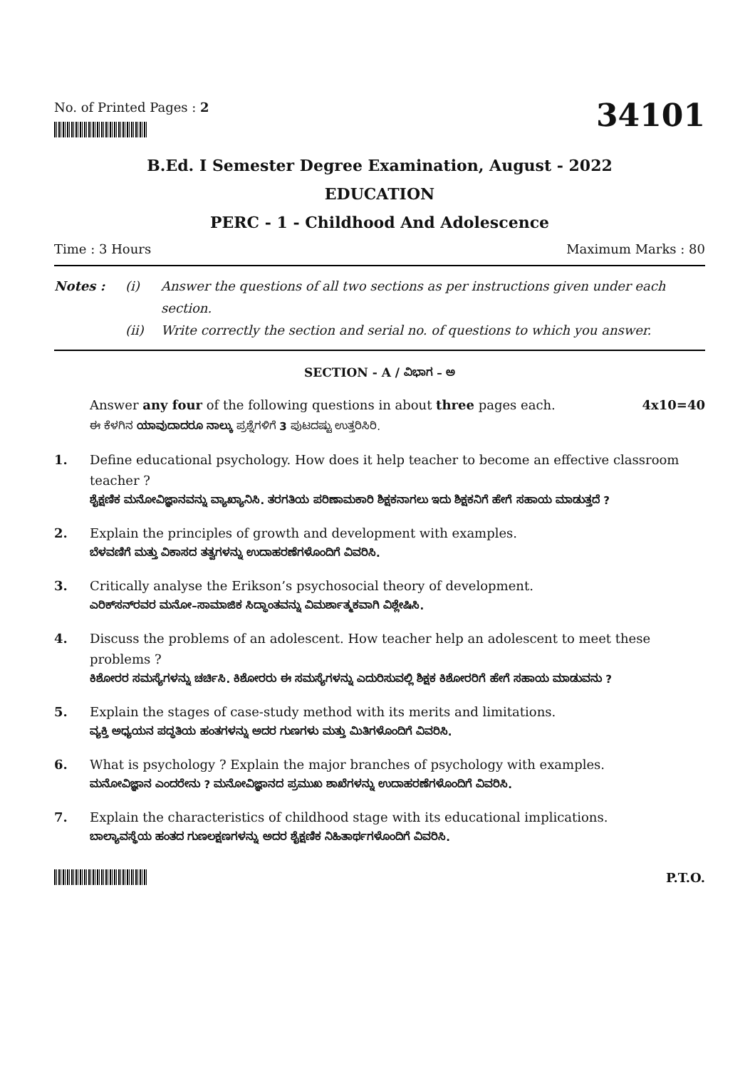No. of Printed Pages : 2
34101
B.Ed. I Semester Degree Examination, August - 2022
EDUCATION
PERC - 1 - Childhood And Adolescence
Time : 3 Hours Maximum Marks : 80
Notes : (i) Answer the questions of all two sections as per instructions given under each section. (ii) Write correctly the section and serial no. of questions to which you answer.
SECTION - A / ವಿಭಾಗ – ಅ
Answer any four of the following questions in about three pages each. 4x10=40
ಈ ಕೆಳಗಿನ ಯಾವುದಾದರೂ ನಾಲ್ಕು ಪ್ರಶ್ನೆಗಳಿಗೆ 3 ಪುಟದಷ್ಟು ಉತ್ತರಿಸಿರಿ.
1.
Define educational psychology. How does it help teacher to become an effective classroom teacher ?
ಶೈಕ್ಷಣಿಕ ಮನೋವಿಜ್ಞಾನವನ್ನು ವ್ಯಾಖ್ಯಾನಿಸಿ. ತರಗತಿಯ ಪರಿಣಾಮಕಾರಿ ಶಿಕ್ಷಕನಾಗಲು ಇದು ಶಿಕ್ಷಕನಿಗೆ ಹೇಗೆ ಸಹಾಯ ಮಾಡುತ್ತದೆ ?
2.
Explain the principles of growth and development with examples.
ಬೆಳವಣಿಗೆ ಮತ್ತು ವಿಕಾಸದ ತತ್ವಗಳನ್ನು ಉದಾಹರಣೆಗಳೊಂದಿಗೆ ವಿವರಿಸಿ.
3.
Critically analyse the Erikson’s psychosocial theory of development.
ಎರಿಕ್‌ಸನ್‌ರವರ ಮನೋ–ಸಾಮಾಜಿಕ ಸಿದ್ಧಾಂತವನ್ನು ವಿಮರ್ಶಾತ್ಮಕವಾಗಿ ವಿಶ್ಲೇಷಿಸಿ.
4.
Discuss the problems of an adolescent. How teacher help an adolescent to meet these problems ?
ಕಿಶೋರರ ಸಮಸ್ಯೆಗಳನ್ನು ಚರ್ಚಿಸಿ. ಕಿಶೋರರು ಈ ಸಮಸ್ಯೆಗಳನ್ನು ಎದುರಿಸುವಲ್ಲಿ ಶಿಕ್ಷಕ ಕಿಶೋರರಿಗೆ ಹೇಗೆ ಸಹಾಯ ಮಾಡುವನು ?
5.
Explain the stages of case-study method with its merits and limitations.
ವ್ಯಕ್ತಿ ಅಧ್ಯಯನ ಪದ್ಧತಿಯ ಹಂತಗಳನ್ನು ಅದರ ಗುಣಗಳು ಮತ್ತು ಮಿತಿಗಳೊಂದಿಗೆ ವಿವರಿಸಿ.
6.
What is psychology ? Explain the major branches of psychology with examples.
ಮನೋವಿಜ್ಞಾನ ಎಂದರೇನು ? ಮನೋವಿಜ್ಞಾನದ ಪ್ರಮುಖ ಶಾಖೆಗಳನ್ನು ಉದಾಹರಣೆಗಳೊಂದಿಗೆ ವಿವರಿಸಿ.
7.
Explain the characteristics of childhood stage with its educational implications.
ಬಾಲ್ಯಾವಸ್ಥೆಯ ಹಂತದ ಗುಣಲಕ್ಷಣಗಳನ್ನು ಅದರ ಶೈಕ್ಷಣಿಕ ನಿಹಿತಾರ್ಥಗಳೊಂದಿಗೆ ವಿವರಿಸಿ.
P.T.O.